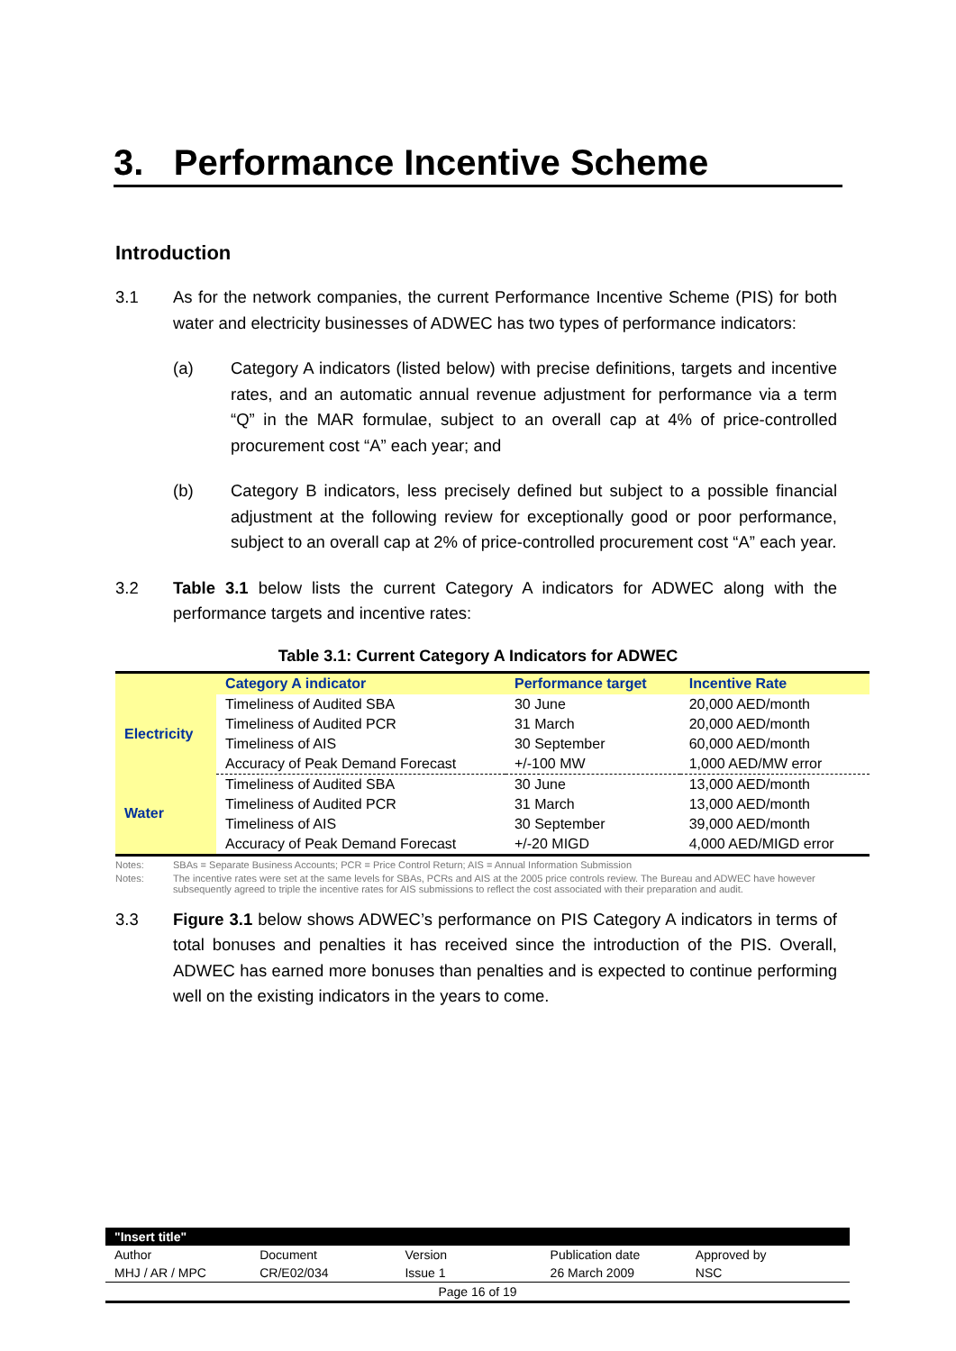3. Performance Incentive Scheme
Introduction
3.1 As for the network companies, the current Performance Incentive Scheme (PIS) for both water and electricity businesses of ADWEC has two types of performance indicators:
(a) Category A indicators (listed below) with precise definitions, targets and incentive rates, and an automatic annual revenue adjustment for performance via a term “Q” in the MAR formulae, subject to an overall cap at 4% of price-controlled procurement cost “A” each year; and
(b) Category B indicators, less precisely defined but subject to a possible financial adjustment at the following review for exceptionally good or poor performance, subject to an overall cap at 2% of price-controlled procurement cost “A” each year.
3.2 Table 3.1 below lists the current Category A indicators for ADWEC along with the performance targets and incentive rates:
Table 3.1: Current Category A Indicators for ADWEC
| | Category A indicator | Performance target | Incentive Rate |
| --- | --- | --- | --- |
| Electricity | Timeliness of Audited SBA | 30 June | 20,000 AED/month |
| | Timeliness of Audited PCR | 31 March | 20,000 AED/month |
| | Timeliness of AIS | 30 September | 60,000 AED/month |
| | Accuracy of Peak Demand Forecast | +/-100 MW | 1,000 AED/MW error |
| Water | Timeliness of Audited SBA | 30 June | 13,000 AED/month |
| | Timeliness of Audited PCR | 31 March | 13,000 AED/month |
| | Timeliness of AIS | 30 September | 39,000 AED/month |
| | Accuracy of Peak Demand Forecast | +/-20 MIGD | 4,000 AED/MIGD error |
Notes: SBAs = Separate Business Accounts; PCR = Price Control Return; AIS = Annual Information Submission
Notes: The incentive rates were set at the same levels for SBAs, PCRs and AIS at the 2005 price controls review. The Bureau and ADWEC have however subsequently agreed to triple the incentive rates for AIS submissions to reflect the cost associated with their preparation and audit.
3.3 Figure 3.1 below shows ADWEC’s performance on PIS Category A indicators in terms of total bonuses and penalties it has received since the introduction of the PIS. Overall, ADWEC has earned more bonuses than penalties and is expected to continue performing well on the existing indicators in the years to come.
"Insert title"
Author Document Version Publication date Approved by
MHJ / AR / MPC CR/E02/034 Issue 1 26 March 2009 NSC
Page 16 of 19